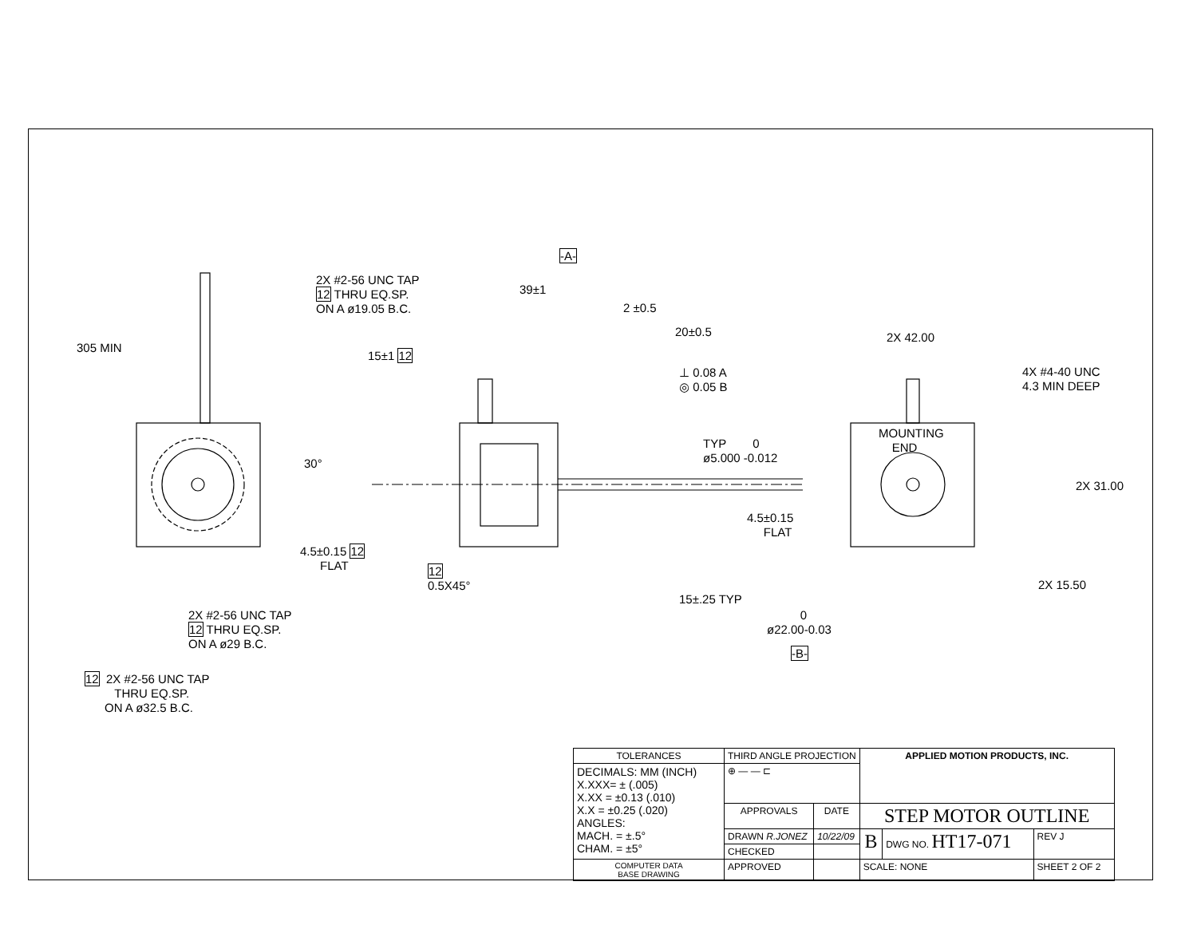2X #2-56 UNC TAP 12 THRU EQ.SP. ON A ø19.05 B.C.
305 MIN
-A-
39±1
2 ±0.5
20±0.5
15±1 12
⊥ 0.08 A ◎ 0.05 B
30°
TYP 0 ø5.000 -0.012
2X 42.00
4X #4-40 UNC 4.3 MIN DEEP
MOUNTING END
2X 31.00
4.5±0.15 FLAT
4.5±0.15 12 FLAT
2X 15.50
15±.25 TYP
12 0.5X45°
2X #2-56 UNC TAP 12 THRU EQ.SP. ON A ø29 B.C.
0 ø22.00-0.03
-B-
12 2X #2-56 UNC TAP THRU EQ.SP. ON A ø32.5 B.C.
| TOLERANCES | THIRD ANGLE PROJECTION | | APPLIED MOTION PRODUCTS, INC. | | |
| DECIMALS: MM (INCH) X.XXX= ± (.005) X.XX = ±0.13 (.010) X.X = ±0.25 (.020) ANGLES: MACH. = ±.5° CHAM. = ±5° | ⊕ — — ⊏ | | | | |
| | APPROVALS | DATE | STEP MOTOR OUTLINE | | |
| | DRAWN R.JONEZ | 10/22/09 | B | DWG NO. HT17-071 | REV J |
| | CHECKED | | | | |
| COMPUTER DATA BASE DRAWING | APPROVED | | SCALE: NONE | | SHEET 2 OF 2 |